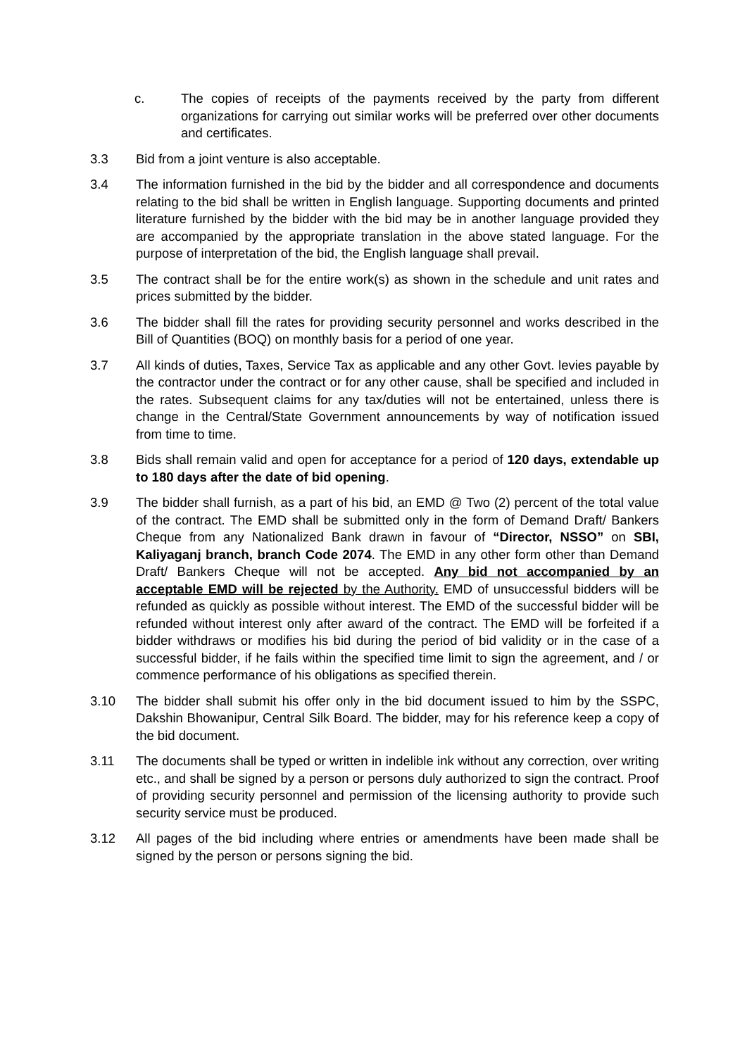c. The copies of receipts of the payments received by the party from different organizations for carrying out similar works will be preferred over other documents and certificates.
3.3 Bid from a joint venture is also acceptable.
3.4 The information furnished in the bid by the bidder and all correspondence and documents relating to the bid shall be written in English language. Supporting documents and printed literature furnished by the bidder with the bid may be in another language provided they are accompanied by the appropriate translation in the above stated language. For the purpose of interpretation of the bid, the English language shall prevail.
3.5 The contract shall be for the entire work(s) as shown in the schedule and unit rates and prices submitted by the bidder.
3.6 The bidder shall fill the rates for providing security personnel and works described in the Bill of Quantities (BOQ) on monthly basis for a period of one year.
3.7 All kinds of duties, Taxes, Service Tax as applicable and any other Govt. levies payable by the contractor under the contract or for any other cause, shall be specified and included in the rates. Subsequent claims for any tax/duties will not be entertained, unless there is change in the Central/State Government announcements by way of notification issued from time to time.
3.8 Bids shall remain valid and open for acceptance for a period of 120 days, extendable up to 180 days after the date of bid opening.
3.9 The bidder shall furnish, as a part of his bid, an EMD @ Two (2) percent of the total value of the contract. The EMD shall be submitted only in the form of Demand Draft/ Bankers Cheque from any Nationalized Bank drawn in favour of “Director, NSSO” on SBI, Kaliyaganj branch, branch Code 2074. The EMD in any other form other than Demand Draft/ Bankers Cheque will not be accepted. Any bid not accompanied by an acceptable EMD will be rejected by the Authority. EMD of unsuccessful bidders will be refunded as quickly as possible without interest. The EMD of the successful bidder will be refunded without interest only after award of the contract. The EMD will be forfeited if a bidder withdraws or modifies his bid during the period of bid validity or in the case of a successful bidder, if he fails within the specified time limit to sign the agreement, and / or commence performance of his obligations as specified therein.
3.10 The bidder shall submit his offer only in the bid document issued to him by the SSPC, Dakshin Bhowanipur, Central Silk Board. The bidder, may for his reference keep a copy of the bid document.
3.11 The documents shall be typed or written in indelible ink without any correction, over writing etc., and shall be signed by a person or persons duly authorized to sign the contract. Proof of providing security personnel and permission of the licensing authority to provide such security service must be produced.
3.12 All pages of the bid including where entries or amendments have been made shall be signed by the person or persons signing the bid.